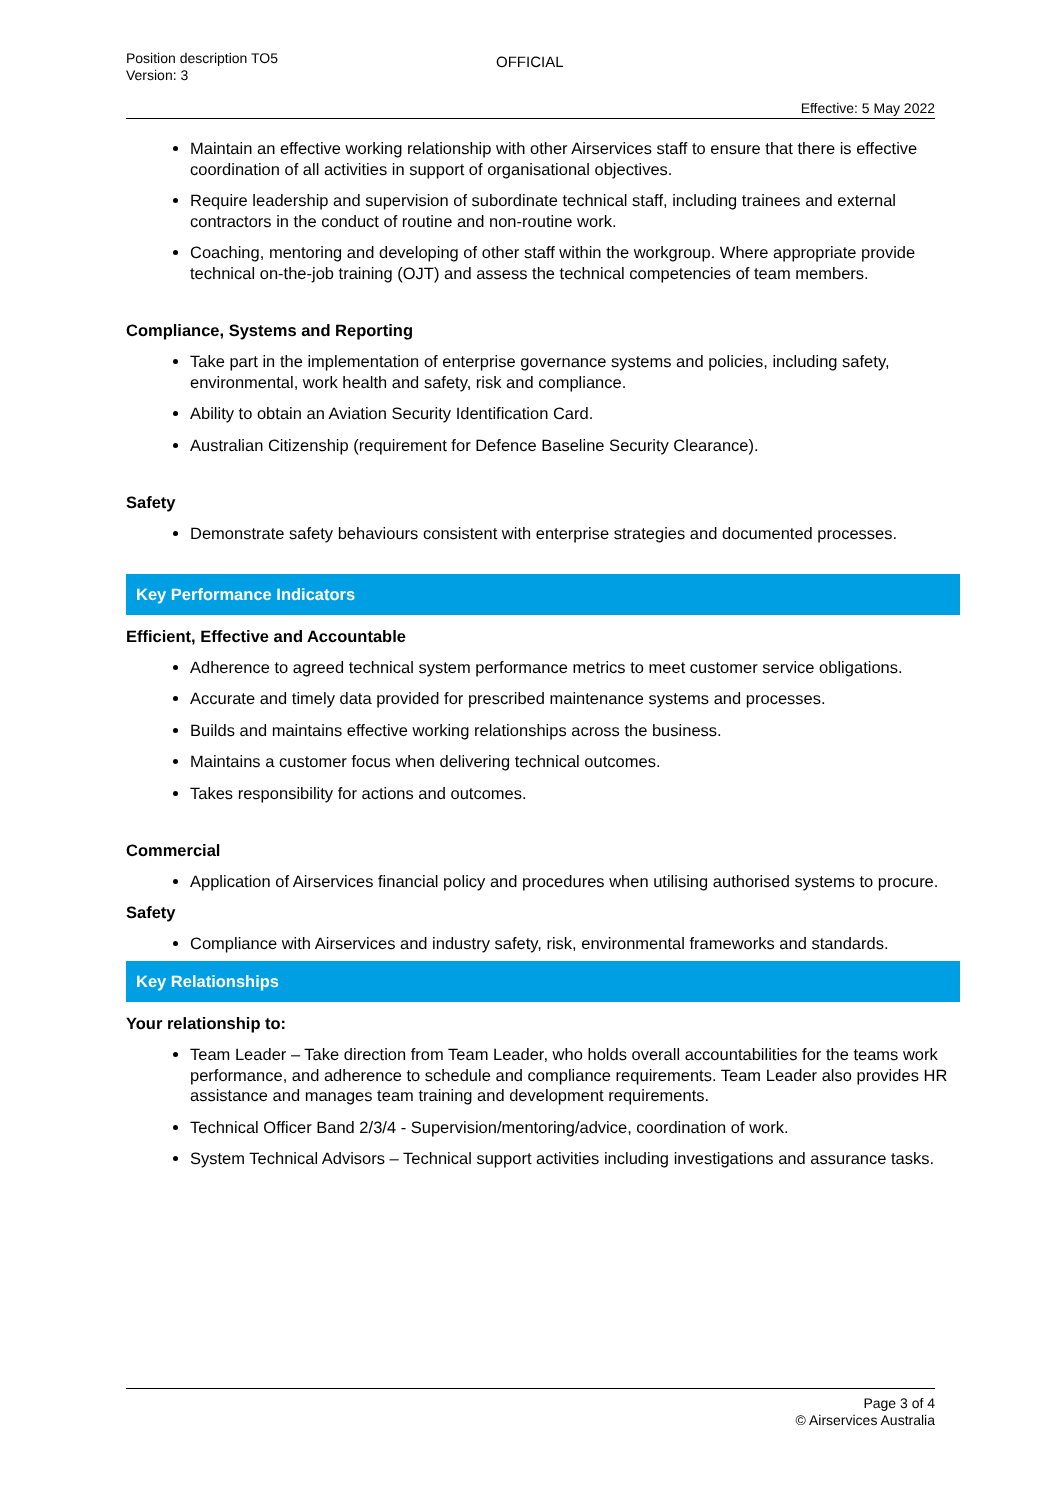Position description TO5
Version: 3
OFFICIAL
Effective: 5 May 2022
Maintain an effective working relationship with other Airservices staff to ensure that there is effective coordination of all activities in support of organisational objectives.
Require leadership and supervision of subordinate technical staff, including trainees and external contractors in the conduct of routine and non-routine work.
Coaching, mentoring and developing of other staff within the workgroup. Where appropriate provide technical on-the-job training (OJT) and assess the technical competencies of team members.
Compliance, Systems and Reporting
Take part in the implementation of enterprise governance systems and policies, including safety, environmental, work health and safety, risk and compliance.
Ability to obtain an Aviation Security Identification Card.
Australian Citizenship (requirement for Defence Baseline Security Clearance).
Safety
Demonstrate safety behaviours consistent with enterprise strategies and documented processes.
Key Performance Indicators
Efficient, Effective and Accountable
Adherence to agreed technical system performance metrics to meet customer service obligations.
Accurate and timely data provided for prescribed maintenance systems and processes.
Builds and maintains effective working relationships across the business.
Maintains a customer focus when delivering technical outcomes.
Takes responsibility for actions and outcomes.
Commercial
Application of Airservices financial policy and procedures when utilising authorised systems to procure.
Safety
Compliance with Airservices and industry safety, risk, environmental frameworks and standards.
Key Relationships
Your relationship to:
Team Leader – Take direction from Team Leader, who holds overall accountabilities for the teams work performance, and adherence to schedule and compliance requirements. Team Leader also provides HR assistance and manages team training and development requirements.
Technical Officer Band 2/3/4 - Supervision/mentoring/advice, coordination of work.
System Technical Advisors – Technical support activities including investigations and assurance tasks.
Page 3 of 4
© Airservices Australia